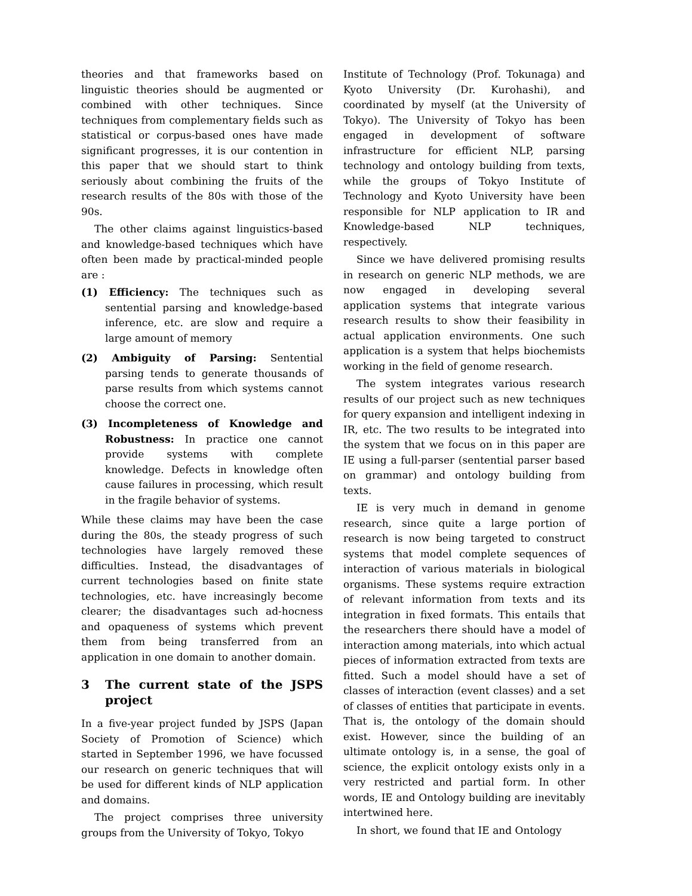theories and that frameworks based on linguistic theories should be augmented or combined with other techniques. Since techniques from complementary fields such as statistical or corpus-based ones have made significant progresses, it is our contention in this paper that we should start to think seriously about combining the fruits of the research results of the 80s with those of the 90s.
The other claims against linguistics-based and knowledge-based techniques which have often been made by practical-minded people are :
(1) Efficiency: The techniques such as sentential parsing and knowledge-based inference, etc. are slow and require a large amount of memory
(2) Ambiguity of Parsing: Sentential parsing tends to generate thousands of parse results from which systems cannot choose the correct one.
(3) Incompleteness of Knowledge and Robustness: In practice one cannot provide systems with complete knowledge. Defects in knowledge often cause failures in processing, which result in the fragile behavior of systems.
While these claims may have been the case during the 80s, the steady progress of such technologies have largely removed these difficulties. Instead, the disadvantages of current technologies based on finite state technologies, etc. have increasingly become clearer; the disadvantages such ad-hocness and opaqueness of systems which prevent them from being transferred from an application in one domain to another domain.
3 The current state of the JSPS project
In a five-year project funded by JSPS (Japan Society of Promotion of Science) which started in September 1996, we have focussed our research on generic techniques that will be used for different kinds of NLP application and domains.
The project comprises three university groups from the University of Tokyo, Tokyo
Institute of Technology (Prof. Tokunaga) and Kyoto University (Dr. Kurohashi), and coordinated by myself (at the University of Tokyo). The University of Tokyo has been engaged in development of software infrastructure for efficient NLP, parsing technology and ontology building from texts, while the groups of Tokyo Institute of Technology and Kyoto University have been responsible for NLP application to IR and Knowledge-based NLP techniques, respectively.
Since we have delivered promising results in research on generic NLP methods, we are now engaged in developing several application systems that integrate various research results to show their feasibility in actual application environments. One such application is a system that helps biochemists working in the field of genome research.
The system integrates various research results of our project such as new techniques for query expansion and intelligent indexing in IR, etc. The two results to be integrated into the system that we focus on in this paper are IE using a full-parser (sentential parser based on grammar) and ontology building from texts.
IE is very much in demand in genome research, since quite a large portion of research is now being targeted to construct systems that model complete sequences of interaction of various materials in biological organisms. These systems require extraction of relevant information from texts and its integration in fixed formats. This entails that the researchers there should have a model of interaction among materials, into which actual pieces of information extracted from texts are fitted. Such a model should have a set of classes of interaction (event classes) and a set of classes of entities that participate in events. That is, the ontology of the domain should exist. However, since the building of an ultimate ontology is, in a sense, the goal of science, the explicit ontology exists only in a very restricted and partial form. In other words, IE and Ontology building are inevitably intertwined here.
In short, we found that IE and Ontology